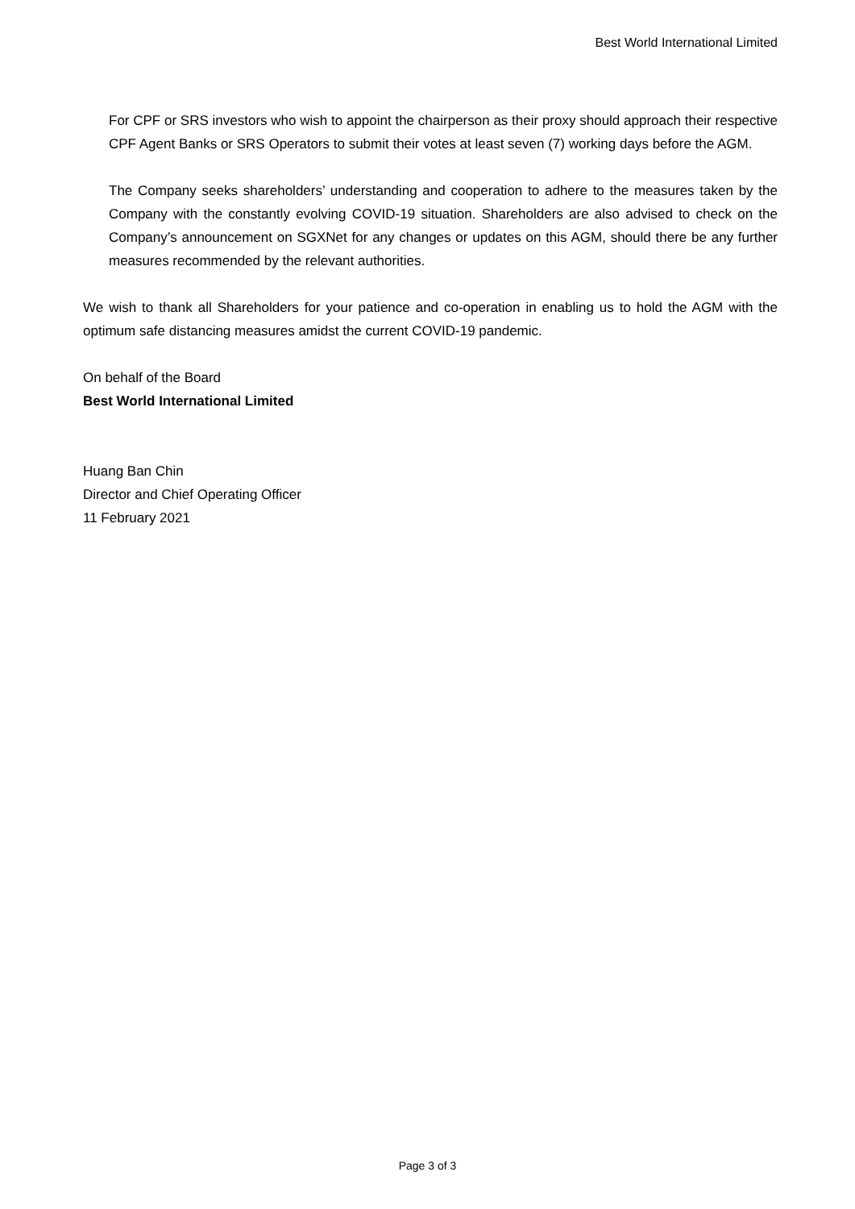Best World International Limited
For CPF or SRS investors who wish to appoint the chairperson as their proxy should approach their respective CPF Agent Banks or SRS Operators to submit their votes at least seven (7) working days before the AGM.
The Company seeks shareholders’ understanding and cooperation to adhere to the measures taken by the Company with the constantly evolving COVID-19 situation. Shareholders are also advised to check on the Company’s announcement on SGXNet for any changes or updates on this AGM, should there be any further measures recommended by the relevant authorities.
We wish to thank all Shareholders for your patience and co-operation in enabling us to hold the AGM with the optimum safe distancing measures amidst the current COVID-19 pandemic.
On behalf of the Board
Best World International Limited
Huang Ban Chin
Director and Chief Operating Officer
11 February 2021
Page 3 of 3